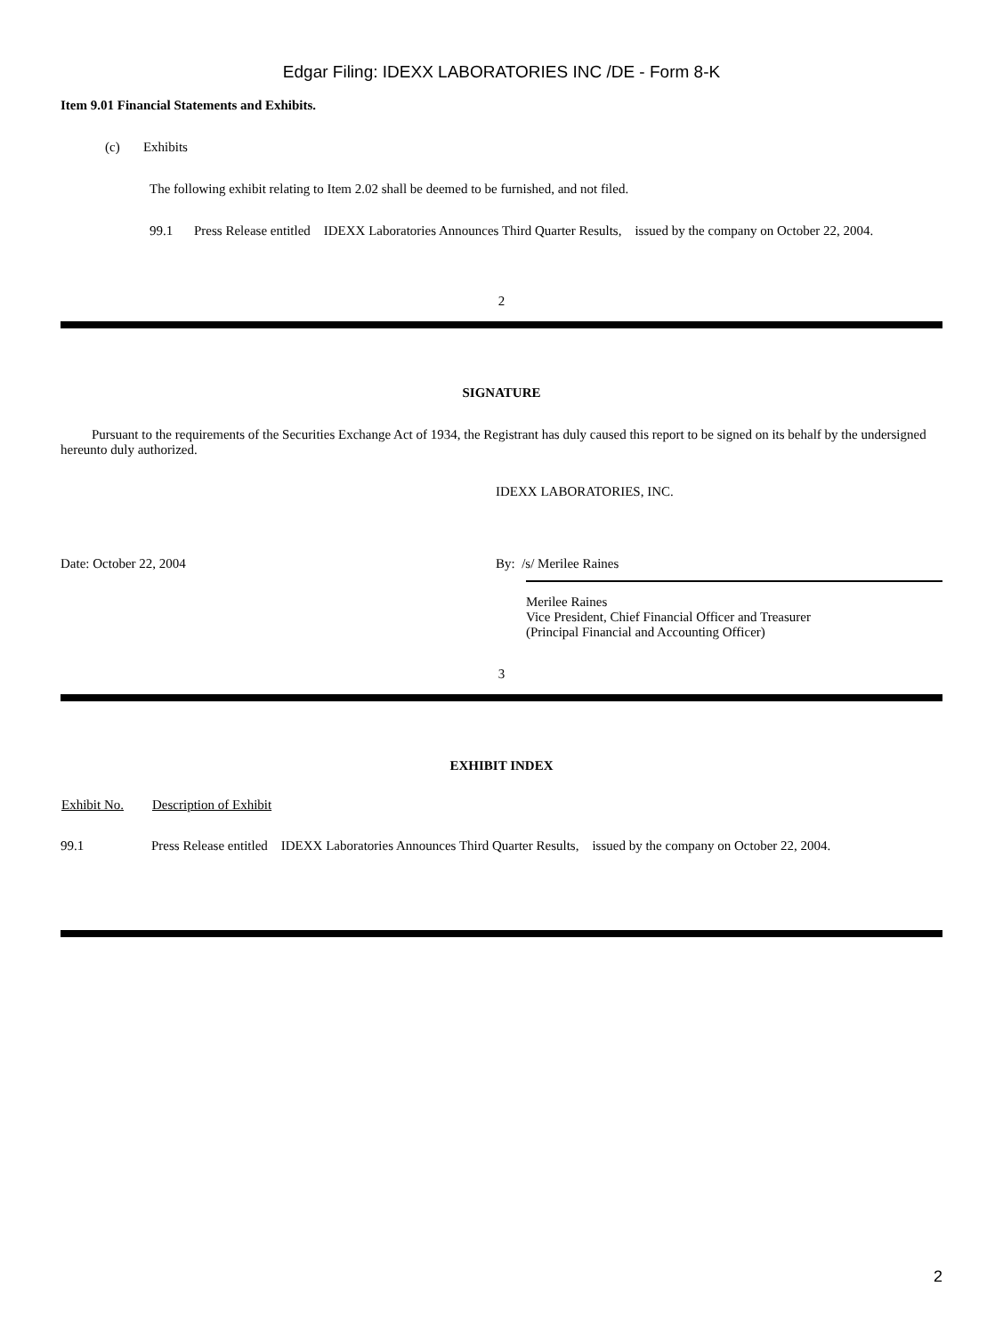Edgar Filing: IDEXX LABORATORIES INC /DE - Form 8-K
Item 9.01 Financial Statements and Exhibits.
(c) Exhibits
The following exhibit relating to Item 2.02 shall be deemed to be furnished, and not filed.
99.1 Press Release entitled IDEXX Laboratories Announces Third Quarter Results, issued by the company on October 22, 2004.
2
SIGNATURE
Pursuant to the requirements of the Securities Exchange Act of 1934, the Registrant has duly caused this report to be signed on its behalf by the undersigned hereunto duly authorized.
IDEXX LABORATORIES, INC.
Date: October 22, 2004 By: /s/ Merilee Raines
Merilee Raines
Vice President, Chief Financial Officer and Treasurer
(Principal Financial and Accounting Officer)
3
EXHIBIT INDEX
| Exhibit No. | Description of Exhibit |
| --- | --- |
| 99.1 | Press Release entitled IDEXX Laboratories Announces Third Quarter Results, issued by the company on October 22, 2004. |
2